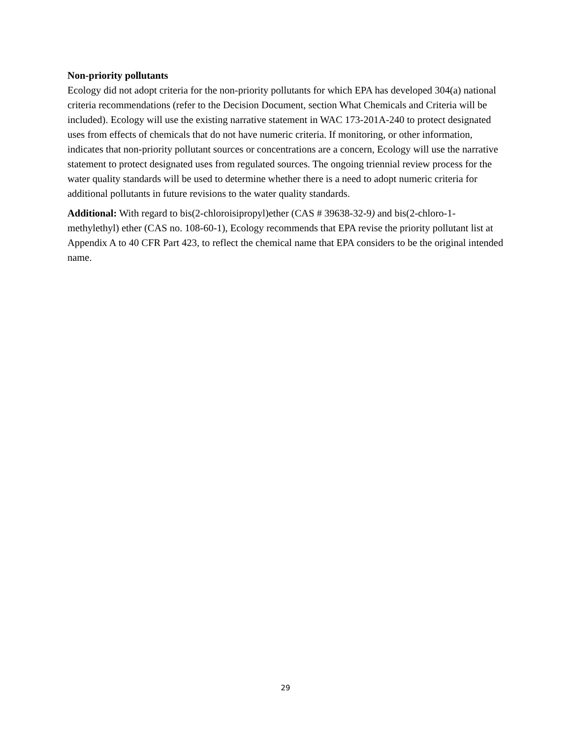Non-priority pollutants
Ecology did not adopt criteria for the non-priority pollutants for which EPA has developed 304(a) national criteria recommendations (refer to the Decision Document, section What Chemicals and Criteria will be included). Ecology will use the existing narrative statement in WAC 173-201A-240 to protect designated uses from effects of chemicals that do not have numeric criteria. If monitoring, or other information, indicates that non-priority pollutant sources or concentrations are a concern, Ecology will use the narrative statement to protect designated uses from regulated sources. The ongoing triennial review process for the water quality standards will be used to determine whether there is a need to adopt numeric criteria for additional pollutants in future revisions to the water quality standards.
Additional: With regard to bis(2-chloroisipropyl)ether (CAS # 39638-32-9) and bis(2-chloro-1-methylethyl) ether (CAS no. 108-60-1), Ecology recommends that EPA revise the priority pollutant list at Appendix A to 40 CFR Part 423, to reflect the chemical name that EPA considers to be the original intended name.
29